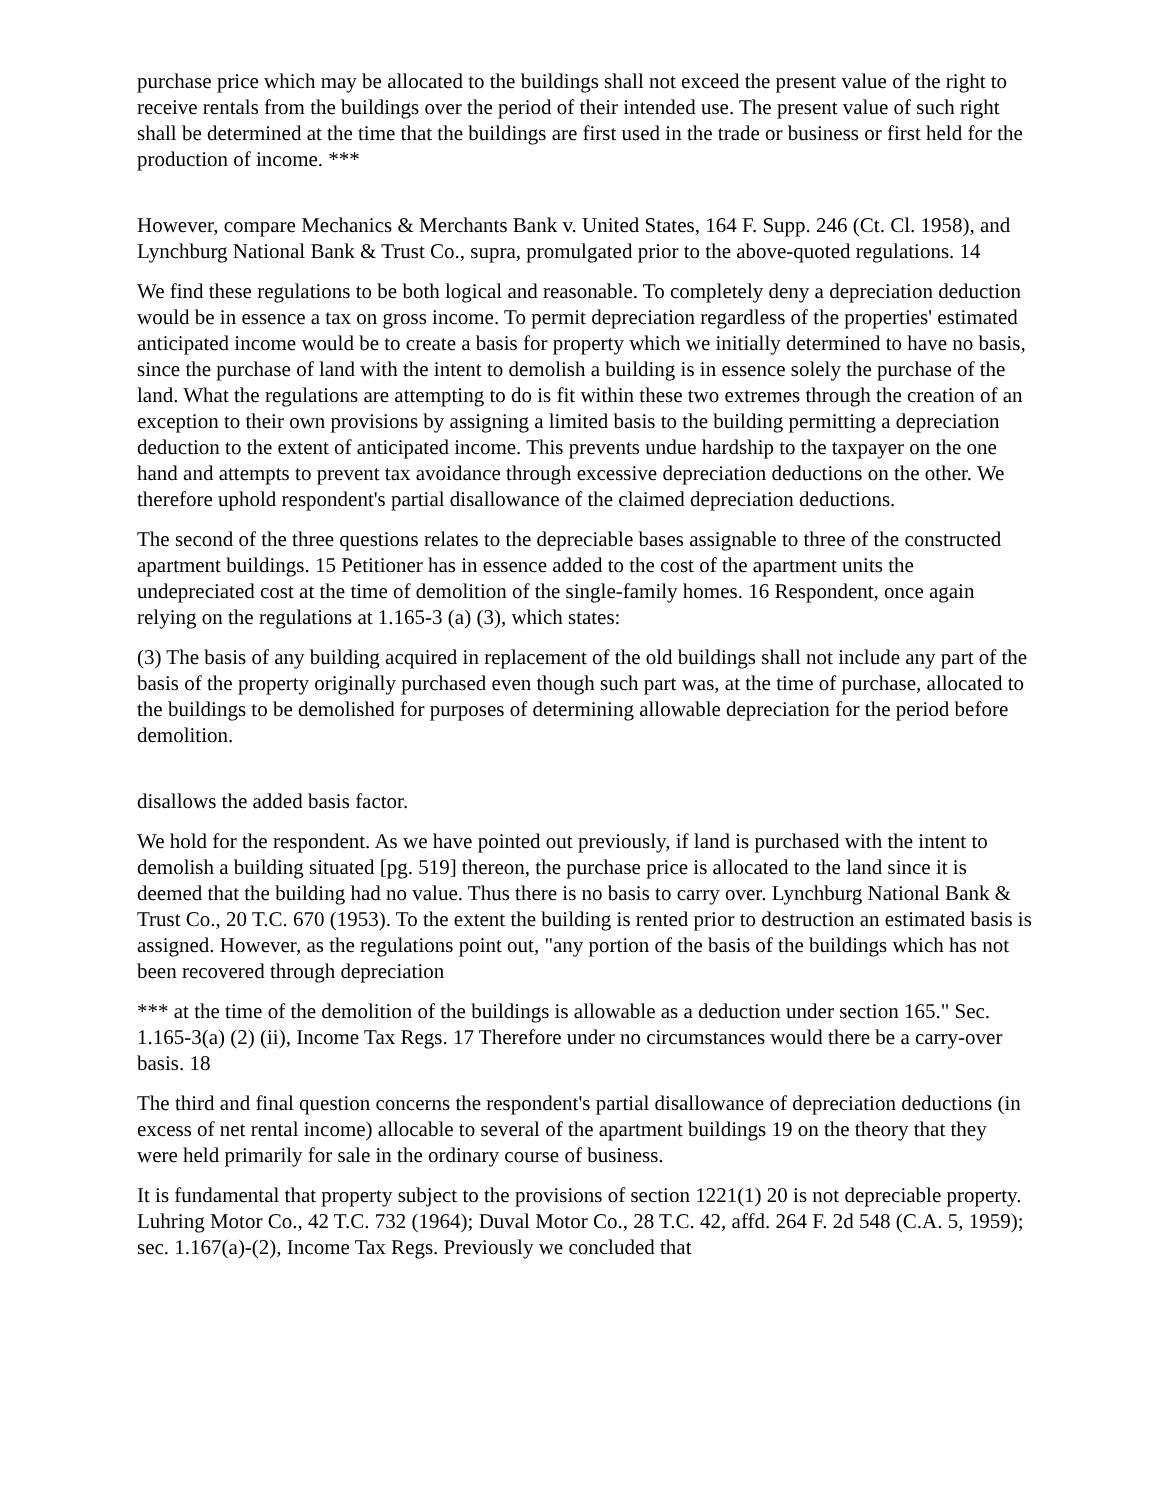purchase price which may be allocated to the buildings shall not exceed the present value of the right to receive rentals from the buildings over the period of their intended use. The present value of such right shall be determined at the time that the buildings are first used in the trade or business or first held for the production of income. ***
However, compare Mechanics & Merchants Bank v. United States, 164 F. Supp. 246 (Ct. Cl. 1958), and Lynchburg National Bank & Trust Co., supra, promulgated prior to the above-quoted regulations. 14
We find these regulations to be both logical and reasonable. To completely deny a depreciation deduction would be in essence a tax on gross income. To permit depreciation regardless of the properties' estimated anticipated income would be to create a basis for property which we initially determined to have no basis, since the purchase of land with the intent to demolish a building is in essence solely the purchase of the land. What the regulations are attempting to do is fit within these two extremes through the creation of an exception to their own provisions by assigning a limited basis to the building permitting a depreciation deduction to the extent of anticipated income. This prevents undue hardship to the taxpayer on the one hand and attempts to prevent tax avoidance through excessive depreciation deductions on the other. We therefore uphold respondent's partial disallowance of the claimed depreciation deductions.
The second of the three questions relates to the depreciable bases assignable to three of the constructed apartment buildings. 15 Petitioner has in essence added to the cost of the apartment units the undepreciated cost at the time of demolition of the single-family homes. 16 Respondent, once again relying on the regulations at 1.165-3 (a) (3), which states:
(3) The basis of any building acquired in replacement of the old buildings shall not include any part of the basis of the property originally purchased even though such part was, at the time of purchase, allocated to the buildings to be demolished for purposes of determining allowable depreciation for the period before demolition.
disallows the added basis factor.
We hold for the respondent. As we have pointed out previously, if land is purchased with the intent to demolish a building situated [pg. 519] thereon, the purchase price is allocated to the land since it is deemed that the building had no value. Thus there is no basis to carry over. Lynchburg National Bank & Trust Co., 20 T.C. 670 (1953). To the extent the building is rented prior to destruction an estimated basis is assigned. However, as the regulations point out, "any portion of the basis of the buildings which has not been recovered through depreciation
*** at the time of the demolition of the buildings is allowable as a deduction under section 165." Sec. 1.165-3(a) (2) (ii), Income Tax Regs. 17 Therefore under no circumstances would there be a carry-over basis. 18
The third and final question concerns the respondent's partial disallowance of depreciation deductions (in excess of net rental income) allocable to several of the apartment buildings 19 on the theory that they were held primarily for sale in the ordinary course of business.
It is fundamental that property subject to the provisions of section 1221(1) 20 is not depreciable property. Luhring Motor Co., 42 T.C. 732 (1964); Duval Motor Co., 28 T.C. 42, affd. 264 F. 2d 548 (C.A. 5, 1959); sec. 1.167(a)-(2), Income Tax Regs. Previously we concluded that